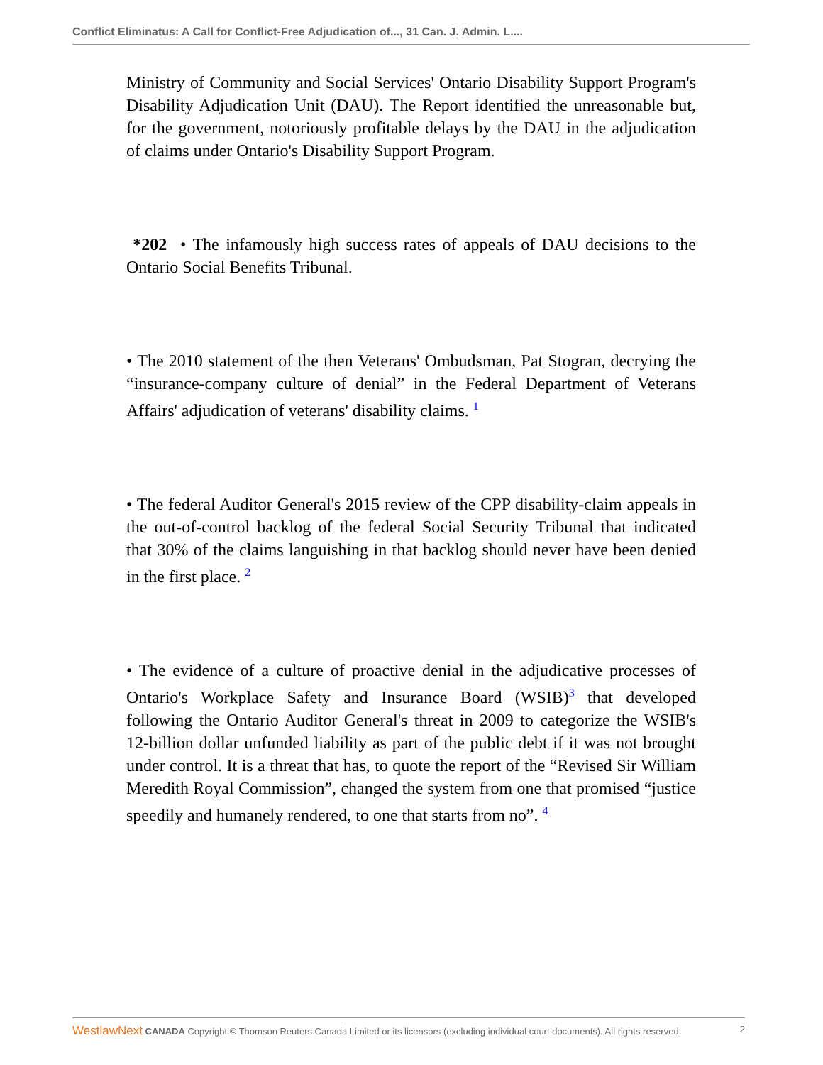Conflict Eliminatus: A Call for Conflict-Free Adjudication of..., 31 Can. J. Admin. L....
Ministry of Community and Social Services' Ontario Disability Support Program's Disability Adjudication Unit (DAU). The Report identified the unreasonable but, for the government, notoriously profitable delays by the DAU in the adjudication of claims under Ontario's Disability Support Program.
*202 • The infamously high success rates of appeals of DAU decisions to the Ontario Social Benefits Tribunal.
• The 2010 statement of the then Veterans' Ombudsman, Pat Stogran, decrying the “insurance-company culture of denial” in the Federal Department of Veterans Affairs' adjudication of veterans' disability claims. <sup>1</sup>
• The federal Auditor General's 2015 review of the CPP disability-claim appeals in the out-of-control backlog of the federal Social Security Tribunal that indicated that 30% of the claims languishing in that backlog should never have been denied in the first place. <sup>2</sup>
• The evidence of a culture of proactive denial in the adjudicative processes of Ontario's Workplace Safety and Insurance Board (WSIB)<sup>3</sup> that developed following the Ontario Auditor General's threat in 2009 to categorize the WSIB's 12-billion dollar unfunded liability as part of the public debt if it was not brought under control. It is a threat that has, to quote the report of the “Revised Sir William Meredith Royal Commission”, changed the system from one that promised “justice speedily and humanely rendered, to one that starts from no”. <sup>4</sup>
WestlawNext CANADA Copyright © Thomson Reuters Canada Limited or its licensors (excluding individual court documents). All rights reserved. 2